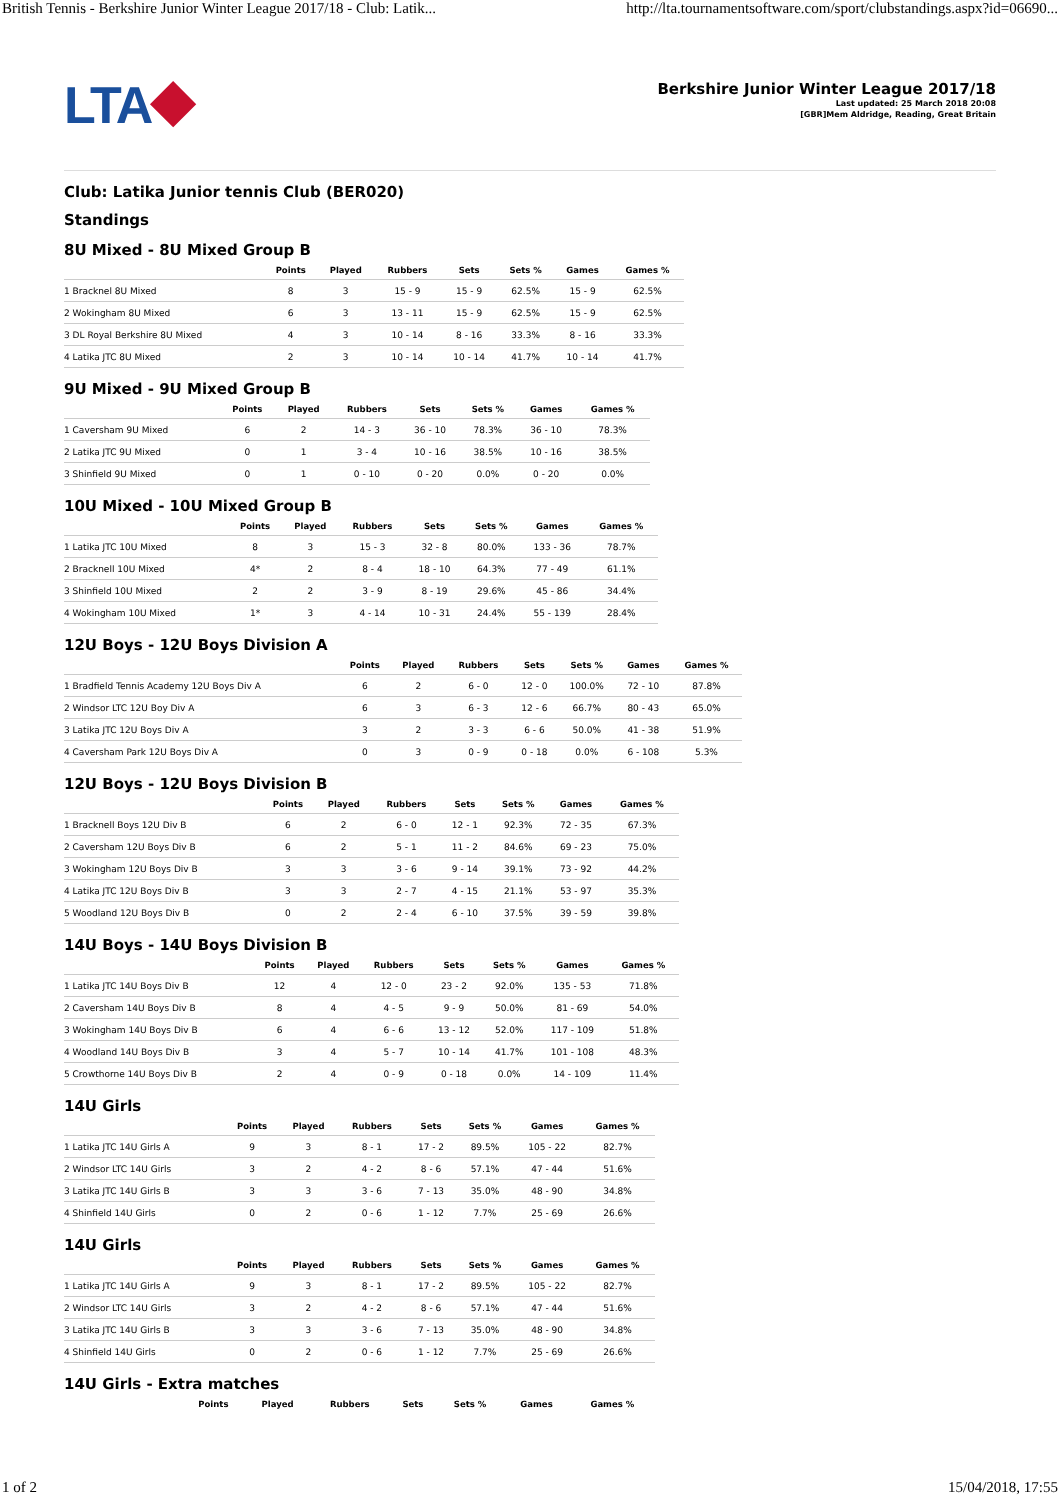British Tennis - Berkshire Junior Winter League 2017/18 - Club: Latik... http://lta.tournamentsoftware.com/sport/clubstandings.aspx?id=06690...
LTA⯁
Berkshire Junior Winter League 2017/18
Last updated: 25 March 2018 20:08
[GBR]Mem Aldridge, Reading, Great Britain
Club: Latika Junior tennis Club (BER020)
Standings
8U Mixed - 8U Mixed Group B
| | Points | Played | Rubbers | Sets | Sets % | Games | Games % |
| --- | --- | --- | --- | --- | --- | --- | --- |
| 1 Bracknel 8U Mixed | 8 | 3 | 15 - 9 | 15 - 9 | 62.5% | 15 - 9 | 62.5% |
| 2 Wokingham 8U Mixed | 6 | 3 | 13 - 11 | 15 - 9 | 62.5% | 15 - 9 | 62.5% |
| 3 DL Royal Berkshire 8U Mixed | 4 | 3 | 10 - 14 | 8 - 16 | 33.3% | 8 - 16 | 33.3% |
| 4 Latika JTC 8U Mixed | 2 | 3 | 10 - 14 | 10 - 14 | 41.7% | 10 - 14 | 41.7% |
9U Mixed - 9U Mixed Group B
| | Points | Played | Rubbers | Sets | Sets % | Games | Games % |
| --- | --- | --- | --- | --- | --- | --- | --- |
| 1 Caversham 9U Mixed | 6 | 2 | 14 - 3 | 36 - 10 | 78.3% | 36 - 10 | 78.3% |
| 2 Latika JTC 9U Mixed | 0 | 1 | 3 - 4 | 10 - 16 | 38.5% | 10 - 16 | 38.5% |
| 3 Shinfield 9U Mixed | 0 | 1 | 0 - 10 | 0 - 20 | 0.0% | 0 - 20 | 0.0% |
10U Mixed - 10U Mixed Group B
| | Points | Played | Rubbers | Sets | Sets % | Games | Games % |
| --- | --- | --- | --- | --- | --- | --- | --- |
| 1 Latika JTC 10U Mixed | 8 | 3 | 15 - 3 | 32 - 8 | 80.0% | 133 - 36 | 78.7% |
| 2 Bracknell 10U Mixed | 4* | 2 | 8 - 4 | 18 - 10 | 64.3% | 77 - 49 | 61.1% |
| 3 Shinfield 10U Mixed | 2 | 2 | 3 - 9 | 8 - 19 | 29.6% | 45 - 86 | 34.4% |
| 4 Wokingham 10U Mixed | 1* | 3 | 4 - 14 | 10 - 31 | 24.4% | 55 - 139 | 28.4% |
12U Boys - 12U Boys Division A
| | Points | Played | Rubbers | Sets | Sets % | Games | Games % |
| --- | --- | --- | --- | --- | --- | --- | --- |
| 1 Bradfield Tennis Academy 12U Boys Div A | 6 | 2 | 6 - 0 | 12 - 0 | 100.0% | 72 - 10 | 87.8% |
| 2 Windsor LTC 12U Boy Div A | 6 | 3 | 6 - 3 | 12 - 6 | 66.7% | 80 - 43 | 65.0% |
| 3 Latika JTC 12U Boys Div A | 3 | 2 | 3 - 3 | 6 - 6 | 50.0% | 41 - 38 | 51.9% |
| 4 Caversham Park 12U Boys Div A | 0 | 3 | 0 - 9 | 0 - 18 | 0.0% | 6 - 108 | 5.3% |
12U Boys - 12U Boys Division B
| | Points | Played | Rubbers | Sets | Sets % | Games | Games % |
| --- | --- | --- | --- | --- | --- | --- | --- |
| 1 Bracknell Boys 12U Div B | 6 | 2 | 6 - 0 | 12 - 1 | 92.3% | 72 - 35 | 67.3% |
| 2 Caversham 12U Boys Div B | 6 | 2 | 5 - 1 | 11 - 2 | 84.6% | 69 - 23 | 75.0% |
| 3 Wokingham 12U Boys Div B | 3 | 3 | 3 - 6 | 9 - 14 | 39.1% | 73 - 92 | 44.2% |
| 4 Latika JTC 12U Boys Div B | 3 | 3 | 2 - 7 | 4 - 15 | 21.1% | 53 - 97 | 35.3% |
| 5 Woodland 12U Boys Div B | 0 | 2 | 2 - 4 | 6 - 10 | 37.5% | 39 - 59 | 39.8% |
14U Boys - 14U Boys Division B
| | Points | Played | Rubbers | Sets | Sets % | Games | Games % |
| --- | --- | --- | --- | --- | --- | --- | --- |
| 1 Latika JTC 14U Boys Div B | 12 | 4 | 12 - 0 | 23 - 2 | 92.0% | 135 - 53 | 71.8% |
| 2 Caversham 14U Boys Div B | 8 | 4 | 4 - 5 | 9 - 9 | 50.0% | 81 - 69 | 54.0% |
| 3 Wokingham 14U Boys Div B | 6 | 4 | 6 - 6 | 13 - 12 | 52.0% | 117 - 109 | 51.8% |
| 4 Woodland 14U Boys Div B | 3 | 4 | 5 - 7 | 10 - 14 | 41.7% | 101 - 108 | 48.3% |
| 5 Crowthorne 14U Boys Div B | 2 | 4 | 0 - 9 | 0 - 18 | 0.0% | 14 - 109 | 11.4% |
14U Girls
| | Points | Played | Rubbers | Sets | Sets % | Games | Games % |
| --- | --- | --- | --- | --- | --- | --- | --- |
| 1 Latika JTC 14U Girls A | 9 | 3 | 8 - 1 | 17 - 2 | 89.5% | 105 - 22 | 82.7% |
| 2 Windsor LTC 14U Girls | 3 | 2 | 4 - 2 | 8 - 6 | 57.1% | 47 - 44 | 51.6% |
| 3 Latika JTC 14U Girls B | 3 | 3 | 3 - 6 | 7 - 13 | 35.0% | 48 - 90 | 34.8% |
| 4 Shinfield 14U Girls | 0 | 2 | 0 - 6 | 1 - 12 | 7.7% | 25 - 69 | 26.6% |
14U Girls
| | Points | Played | Rubbers | Sets | Sets % | Games | Games % |
| --- | --- | --- | --- | --- | --- | --- | --- |
| 1 Latika JTC 14U Girls A | 9 | 3 | 8 - 1 | 17 - 2 | 89.5% | 105 - 22 | 82.7% |
| 2 Windsor LTC 14U Girls | 3 | 2 | 4 - 2 | 8 - 6 | 57.1% | 47 - 44 | 51.6% |
| 3 Latika JTC 14U Girls B | 3 | 3 | 3 - 6 | 7 - 13 | 35.0% | 48 - 90 | 34.8% |
| 4 Shinfield 14U Girls | 0 | 2 | 0 - 6 | 1 - 12 | 7.7% | 25 - 69 | 26.6% |
14U Girls - Extra matches
| | Points | Played | Rubbers | Sets | Sets % | Games | Games % |
| --- | --- | --- | --- | --- | --- | --- | --- |
1 of 2 15/04/2018, 17:55